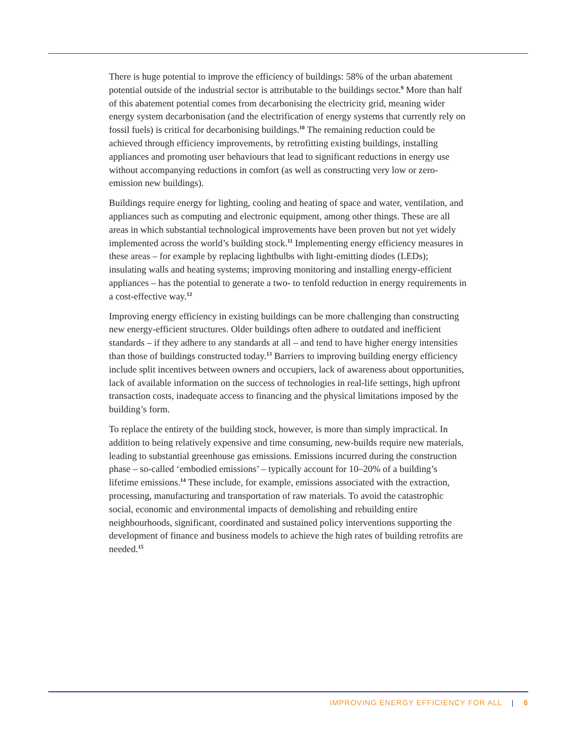There is huge potential to improve the efficiency of buildings: 58% of the urban abatement potential outside of the industrial sector is attributable to the buildings sector.<sup>9</sup> More than half of this abatement potential comes from decarbonising the electricity grid, meaning wider energy system decarbonisation (and the electrification of energy systems that currently rely on fossil fuels) is critical for decarbonising buildings.<sup>10</sup> The remaining reduction could be achieved through efficiency improvements, by retrofitting existing buildings, installing appliances and promoting user behaviours that lead to significant reductions in energy use without accompanying reductions in comfort (as well as constructing very low or zero-emission new buildings).
Buildings require energy for lighting, cooling and heating of space and water, ventilation, and appliances such as computing and electronic equipment, among other things. These are all areas in which substantial technological improvements have been proven but not yet widely implemented across the world’s building stock.<sup>11</sup> Implementing energy efficiency measures in these areas – for example by replacing lightbulbs with light-emitting diodes (LEDs); insulating walls and heating systems; improving monitoring and installing energy-efficient appliances – has the potential to generate a two- to tenfold reduction in energy requirements in a cost-effective way.<sup>12</sup>
Improving energy efficiency in existing buildings can be more challenging than constructing new energy-efficient structures. Older buildings often adhere to outdated and inefficient standards – if they adhere to any standards at all – and tend to have higher energy intensities than those of buildings constructed today.<sup>13</sup> Barriers to improving building energy efficiency include split incentives between owners and occupiers, lack of awareness about opportunities, lack of available information on the success of technologies in real-life settings, high upfront transaction costs, inadequate access to financing and the physical limitations imposed by the building’s form.
To replace the entirety of the building stock, however, is more than simply impractical. In addition to being relatively expensive and time consuming, new-builds require new materials, leading to substantial greenhouse gas emissions. Emissions incurred during the construction phase – so-called ‘embodied emissions’ – typically account for 10–20% of a building’s lifetime emissions.<sup>14</sup> These include, for example, emissions associated with the extraction, processing, manufacturing and transportation of raw materials. To avoid the catastrophic social, economic and environmental impacts of demolishing and rebuilding entire neighbourhoods, significant, coordinated and sustained policy interventions supporting the development of finance and business models to achieve the high rates of building retrofits are needed.<sup>15</sup>
IMPROVING ENERGY EFFICIENCY FOR ALL | 6